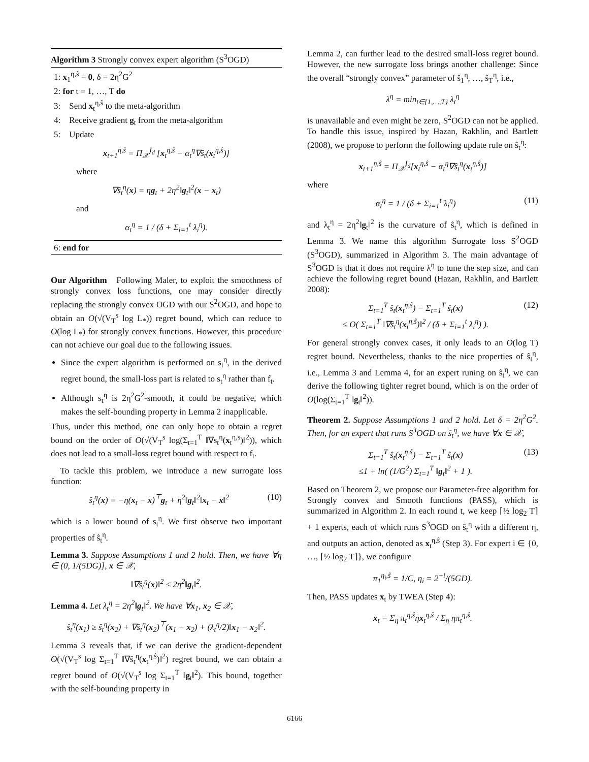Algorithm 3 Strongly convex expert algorithm (S<sup>3</sup>OGD)
1: x<sub>1</sub><sup>η,ŝ</sup> = 0, δ = 2η<sup>2</sup>G<sup>2</sup>
2: for t = 1, …, T do
3: Send x<sub>t</sub><sup>η,ŝ</sup> to the meta-algorithm
4: Receive gradient g<sub>t</sub> from the meta-algorithm
5: Update
x<sub>t+1</sub><sup>η,ŝ</sup> = Π<sub>𝒳</sub><sup>I<sub>d</sub></sup> [x<sub>t</sub><sup>η,ŝ</sup> − α<sub>t</sub><sup>η</sup>∇ŝ<sub>t</sub>(x<sub>t</sub><sup>η,ŝ</sup>)]
where
∇ŝ<sub>t</sub><sup>η</sup>(x) = ηg<sub>t</sub> + 2η<sup>2</sup>‖g<sub>t</sub>‖<sup>2</sup>(x − x<sub>t</sub>)
and
α<sub>t</sub><sup>η</sup> = 1 / (δ + Σ<sub>i=1</sub><sup>t</sup> λ<sub>i</sub><sup>η</sup>).
6: end for
Our Algorithm Following Maler, to exploit the smoothness of strongly convex loss functions, one may consider directly replacing the strongly convex OGD with our S<sup>2</sup>OGD, and hope to obtain an O(√(V<sub>T</sub><sup>s</sup> log L<sub>*</sub>)) regret bound, which can reduce to O(log L<sub>*</sub>) for strongly convex functions. However, this procedure can not achieve our goal due to the following issues.
Since the expert algorithm is performed on s<sub>t</sub><sup>η</sup>, in the derived regret bound, the small-loss part is related to s<sub>t</sub><sup>η</sup> rather than f<sub>t</sub>.
Although s<sub>t</sub><sup>η</sup> is 2η<sup>2</sup>G<sup>2</sup>-smooth, it could be negative, which makes the self-bounding property in Lemma 2 inapplicable.
Thus, under this method, one can only hope to obtain a regret bound on the order of O(√(V<sub>T</sub><sup>s</sup> log(Σ<sub>t=1</sub><sup>T</sup> ‖∇s<sub>t</sub><sup>η</sup>(x<sub>t</sub><sup>η,s</sup>)‖<sup>2</sup>)), which does not lead to a small-loss regret bound with respect to f<sub>t</sub>.
To tackle this problem, we introduce a new surrogate loss function:
ŝ<sub>t</sub><sup>η</sup>(x) = −η(x<sub>t</sub> − x)<sup>⊤</sup>g<sub>t</sub> + η<sup>2</sup>‖g<sub>t</sub>‖<sup>2</sup>‖x<sub>t</sub> − x‖<sup>2</sup> (10)
which is a lower bound of s<sub>t</sub><sup>η</sup>. We first observe two important properties of ŝ<sub>t</sub><sup>η</sup>.
Lemma 3. Suppose Assumptions 1 and 2 hold. Then, we have ∀η ∈ (0, 1/(5DG)], x ∈ 𝒳,
‖∇ŝ<sub>t</sub><sup>η</sup>(x)‖<sup>2</sup> ≤ 2η<sup>2</sup>‖g<sub>t</sub>‖<sup>2</sup>.
Lemma 4. Let λ<sub>t</sub><sup>η</sup> = 2η<sup>2</sup>‖g<sub>t</sub>‖<sup>2</sup>. We have ∀x<sub>1</sub>, x<sub>2</sub> ∈ 𝒳,
ŝ<sub>t</sub><sup>η</sup>(x<sub>1</sub>) ≥ ŝ<sub>t</sub><sup>η</sup>(x<sub>2</sub>) + ∇ŝ<sub>t</sub><sup>η</sup>(x<sub>2</sub>)<sup>⊤</sup>(x<sub>1</sub> − x<sub>2</sub>) + (λ<sub>t</sub><sup>η</sup>/2)‖x<sub>1</sub> − x<sub>2</sub>‖<sup>2</sup>.
Lemma 3 reveals that, if we can derive the gradient-dependent O(√(V<sub>T</sub><sup>s</sup> log Σ<sub>t=1</sub><sup>T</sup> ‖∇ŝ<sub>t</sub><sup>η</sup>(x<sub>t</sub><sup>η,ŝ</sup>)‖<sup>2</sup>) regret bound, we can obtain a regret bound of O(√(V<sub>T</sub><sup>s</sup> log Σ<sub>t=1</sub><sup>T</sup> ‖g<sub>t</sub>‖<sup>2</sup>). This bound, together with the self-bounding property in
Lemma 2, can further lead to the desired small-loss regret bound. However, the new surrogate loss brings another challenge: Since the overall “strongly convex” parameter of ŝ<sub>1</sub><sup>η</sup>, …, ŝ<sub>T</sub><sup>η</sup>, i.e.,
λ<sup>η</sup> = min<sub>t∈{1,…,T}</sub> λ<sub>t</sub><sup>η</sup>
is unavailable and even might be zero, S<sup>2</sup>OGD can not be applied. To handle this issue, inspired by Hazan, Rakhlin, and Bartlett (2008), we propose to perform the following update rule on ŝ<sub>t</sub><sup>η</sup>:
x<sub>t+1</sub><sup>η,ŝ</sup> = Π<sub>𝒳</sub><sup>I<sub>d</sub></sup>[x<sub>t</sub><sup>η,ŝ</sup> − α<sub>t</sub><sup>η</sup>∇ŝ<sub>t</sub><sup>η</sup>(x<sub>t</sub><sup>η,ŝ</sup>)]
where
α<sub>t</sub><sup>η</sup> = 1 / (δ + Σ<sub>i=1</sub><sup>t</sup> λ<sub>i</sub><sup>η</sup>) (11)
and λ<sub>t</sub><sup>η</sup> = 2η<sup>2</sup>‖g<sub>t</sub>‖<sup>2</sup> is the curvature of ŝ<sub>t</sub><sup>η</sup>, which is defined in Lemma 3. We name this algorithm Surrogate loss S<sup>2</sup>OGD (S<sup>3</sup>OGD), summarized in Algorithm 3. The main advantage of S<sup>3</sup>OGD is that it does not require λ<sup>η</sup> to tune the step size, and can achieve the following regret bound (Hazan, Rakhlin, and Bartlett 2008):
Σ<sub>t=1</sub><sup>T</sup> ŝ<sub>t</sub>(x<sub>t</sub><sup>η,ŝ</sup>) − Σ<sub>t=1</sub><sup>T</sup> ŝ<sub>t</sub>(x)
≤ O( Σ<sub>t=1</sub><sup>T</sup> ‖∇ŝ<sub>t</sub><sup>η</sup>(x<sub>t</sub><sup>η,ŝ</sup>)‖<sup>2</sup> / (δ + Σ<sub>i=1</sub><sup>t</sup> λ<sub>i</sub><sup>η</sup>) ). (12)
For general strongly convex cases, it only leads to an O(log T) regret bound. Nevertheless, thanks to the nice properties of ŝ<sub>t</sub><sup>η</sup>, i.e., Lemma 3 and Lemma 4, for an expert runing on ŝ<sub>t</sub><sup>η</sup>, we can derive the following tighter regret bound, which is on the order of O(log(Σ<sub>t=1</sub><sup>T</sup> ‖g<sub>t</sub>‖<sup>2</sup>)).
Theorem 2. Suppose Assumptions 1 and 2 hold. Let δ = 2η<sup>2</sup>G<sup>2</sup>. Then, for an expert that runs S<sup>3</sup>OGD on ŝ<sub>t</sub><sup>η</sup>, we have ∀x ∈ 𝒳,
Σ<sub>t=1</sub><sup>T</sup> ŝ<sub>t</sub>(x<sub>t</sub><sup>η,ŝ</sup>) − Σ<sub>t=1</sub><sup>T</sup> ŝ<sub>t</sub>(x)
≤1 + ln( (1/G<sup>2</sup>) Σ<sub>t=1</sub><sup>T</sup> ‖g<sub>t</sub>‖<sup>2</sup> + 1 ). (13)
Based on Theorem 2, we propose our Parameter-free algorithm for Strongly convex and Smooth functions (PASS), which is summarized in Algorithm 2. In each round t, we keep ⌈½ log<sub>2</sub> T⌉ + 1 experts, each of which runs S<sup>3</sup>OGD on ŝ<sub>t</sub><sup>η</sup> with a different η, and outputs an action, denoted as x<sub>t</sub><sup>η,ŝ</sup> (Step 3). For expert i ∈ {0, …, ⌈½ log<sub>2</sub> T⌉}, we configure
π<sub>1</sub><sup>η<sub>i</sub>,ŝ</sup> = 1/C, η<sub>i</sub> = 2<sup>−i</sup>/(5GD).
Then, PASS updates x<sub>t</sub> by TWEA (Step 4):
x<sub>t</sub> = Σ<sub>η</sub> π<sub>t</sub><sup>η,ŝ</sup>ηx<sub>t</sub><sup>η,ŝ</sup> / Σ<sub>η</sub> ηπ<sub>t</sub><sup>η,ŝ</sup>.
6166